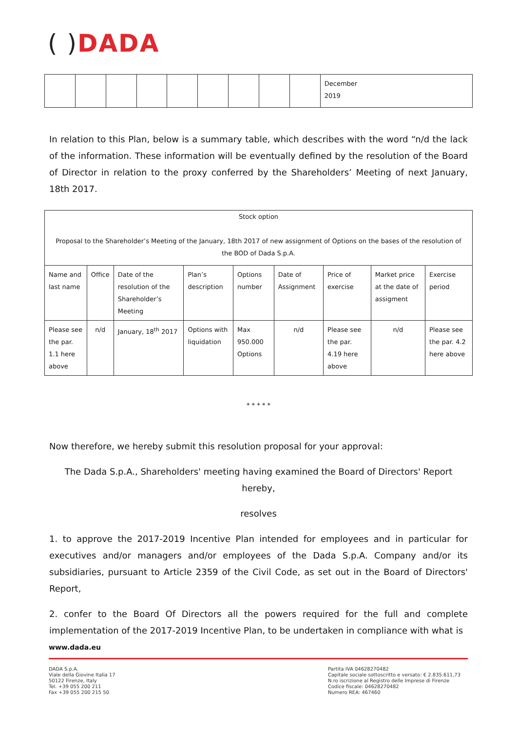( ) DADA
| | | | | | | | | | December 2019 |
In relation to this Plan, below is a summary table, which describes with the word “n/d the lack of the information. These information will be eventually defined by the resolution of the Board of Director in relation to the proxy conferred by the Shareholders’ Meeting of next January, 18th 2017.
| Stock option Proposal to the Shareholder’s Meeting of the January, 18th 2017 of new assignment of Options on the bases of the resolution of the BOD of Dada S.p.A. | | | | | | | | |
| Name and last name | Office | Date of the resolution of the Shareholder’s Meeting | Plan’s description | Options number | Date of Assignment | Price of exercise | Market price at the date of assigment | Exercise period |
| Please see the par. 1.1 here above | n/d | January, 18<sup>th</sup> 2017 | Options with liquidation | Max 950.000 Options | n/d | Please see the par. 4.19 here above | n/d | Please see the par. 4.2 here above |
* * * * *
Now therefore, we hereby submit this resolution proposal for your approval:
The Dada S.p.A., Shareholders' meeting having examined the Board of Directors' Report hereby,
resolves
1. to approve the 2017-2019 Incentive Plan intended for employees and in particular for executives and/or managers and/or employees of the Dada S.p.A. Company and/or its subsidiaries, pursuant to Article 2359 of the Civil Code, as set out in the Board of Directors' Report,
2. confer to the Board Of Directors all the powers required for the full and complete implementation of the 2017-2019 Incentive Plan, to be undertaken in compliance with what is
www.dada.eu
DADA S.p.A.
Viale della Giovine Italia 17
50122 Firenze, Italy
Tel. +39 055 200 211
Fax +39 055 200 215 50
Partita IVA 04628270482
Capitale sociale sottoscritto e versato: € 2.835.611,73
N.ro iscrizione al Registro delle Imprese di Firenze
Codice fiscale: 04628270482
Numero REA: 467460